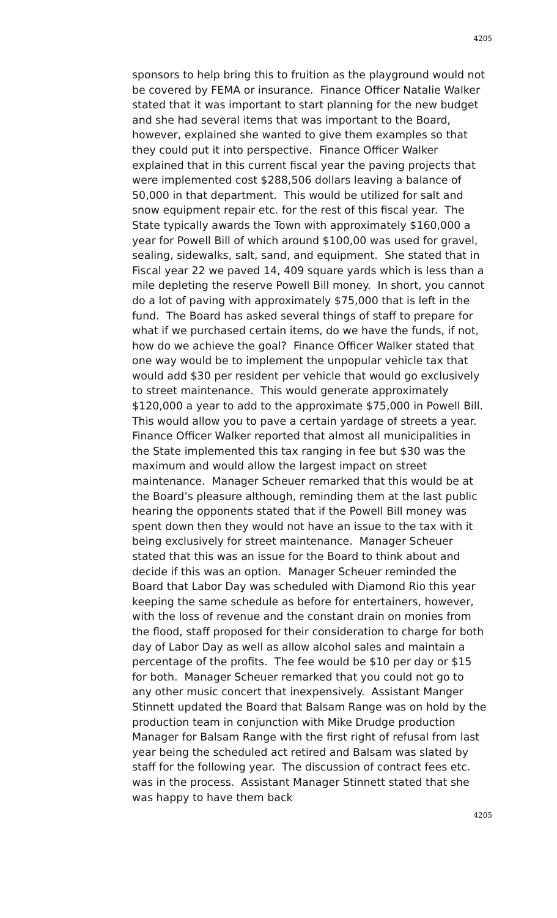4205
sponsors to help bring this to fruition as the playground would not be covered by FEMA or insurance. Finance Officer Natalie Walker stated that it was important to start planning for the new budget and she had several items that was important to the Board, however, explained she wanted to give them examples so that they could put it into perspective. Finance Officer Walker explained that in this current fiscal year the paving projects that were implemented cost $288,506 dollars leaving a balance of 50,000 in that department. This would be utilized for salt and snow equipment repair etc. for the rest of this fiscal year. The State typically awards the Town with approximately $160,000 a year for Powell Bill of which around $100,00 was used for gravel, sealing, sidewalks, salt, sand, and equipment. She stated that in Fiscal year 22 we paved 14, 409 square yards which is less than a mile depleting the reserve Powell Bill money. In short, you cannot do a lot of paving with approximately $75,000 that is left in the fund. The Board has asked several things of staff to prepare for what if we purchased certain items, do we have the funds, if not, how do we achieve the goal? Finance Officer Walker stated that one way would be to implement the unpopular vehicle tax that would add $30 per resident per vehicle that would go exclusively to street maintenance. This would generate approximately $120,000 a year to add to the approximate $75,000 in Powell Bill. This would allow you to pave a certain yardage of streets a year. Finance Officer Walker reported that almost all municipalities in the State implemented this tax ranging in fee but $30 was the maximum and would allow the largest impact on street maintenance. Manager Scheuer remarked that this would be at the Board’s pleasure although, reminding them at the last public hearing the opponents stated that if the Powell Bill money was spent down then they would not have an issue to the tax with it being exclusively for street maintenance. Manager Scheuer stated that this was an issue for the Board to think about and decide if this was an option. Manager Scheuer reminded the Board that Labor Day was scheduled with Diamond Rio this year keeping the same schedule as before for entertainers, however, with the loss of revenue and the constant drain on monies from the flood, staff proposed for their consideration to charge for both day of Labor Day as well as allow alcohol sales and maintain a percentage of the profits. The fee would be $10 per day or $15 for both. Manager Scheuer remarked that you could not go to any other music concert that inexpensively. Assistant Manger Stinnett updated the Board that Balsam Range was on hold by the production team in conjunction with Mike Drudge production Manager for Balsam Range with the first right of refusal from last year being the scheduled act retired and Balsam was slated by staff for the following year. The discussion of contract fees etc. was in the process. Assistant Manager Stinnett stated that she was happy to have them back
4205